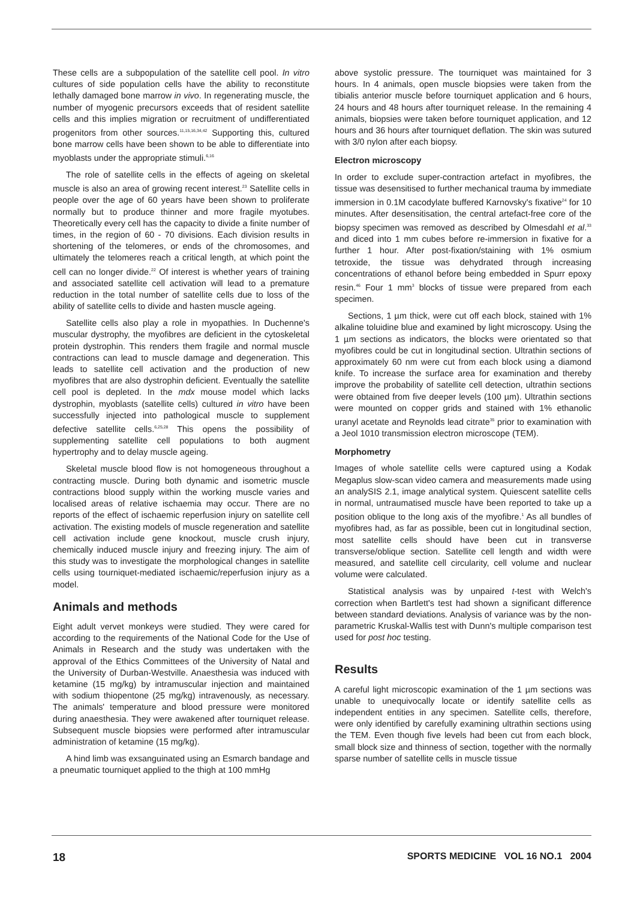These cells are a subpopulation of the satellite cell pool. In vitro cultures of side population cells have the ability to reconstitute lethally damaged bone marrow in vivo. In regenerating muscle, the number of myogenic precursors exceeds that of resident satellite cells and this implies migration or recruitment of undifferentiated progenitors from other sources.<sup>11,15,16,34,42</sup> Supporting this, cultured bone marrow cells have been shown to be able to differentiate into myoblasts under the appropriate stimuli.<sup>6,16</sup>
The role of satellite cells in the effects of ageing on skeletal muscle is also an area of growing recent interest.<sup>23</sup> Satellite cells in people over the age of 60 years have been shown to proliferate normally but to produce thinner and more fragile myotubes. Theoretically every cell has the capacity to divide a finite number of times, in the region of 60 - 70 divisions. Each division results in shortening of the telomeres, or ends of the chromosomes, and ultimately the telomeres reach a critical length, at which point the cell can no longer divide.<sup>22</sup> Of interest is whether years of training and associated satellite cell activation will lead to a premature reduction in the total number of satellite cells due to loss of the ability of satellite cells to divide and hasten muscle ageing.
Satellite cells also play a role in myopathies. In Duchenne's muscular dystrophy, the myofibres are deficient in the cytoskeletal protein dystrophin. This renders them fragile and normal muscle contractions can lead to muscle damage and degeneration. This leads to satellite cell activation and the production of new myofibres that are also dystrophin deficient. Eventually the satellite cell pool is depleted. In the mdx mouse model which lacks dystrophin, myoblasts (satellite cells) cultured in vitro have been successfully injected into pathological muscle to supplement defective satellite cells.<sup>6,25,28</sup> This opens the possibility of supplementing satellite cell populations to both augment hypertrophy and to delay muscle ageing.
Skeletal muscle blood flow is not homogeneous throughout a contracting muscle. During both dynamic and isometric muscle contractions blood supply within the working muscle varies and localised areas of relative ischaemia may occur. There are no reports of the effect of ischaemic reperfusion injury on satellite cell activation. The existing models of muscle regeneration and satellite cell activation include gene knockout, muscle crush injury, chemically induced muscle injury and freezing injury. The aim of this study was to investigate the morphological changes in satellite cells using tourniquet-mediated ischaemic/reperfusion injury as a model.
Animals and methods
Eight adult vervet monkeys were studied. They were cared for according to the requirements of the National Code for the Use of Animals in Research and the study was undertaken with the approval of the Ethics Committees of the University of Natal and the University of Durban-Westville. Anaesthesia was induced with ketamine (15 mg/kg) by intramuscular injection and maintained with sodium thiopentone (25 mg/kg) intravenously, as necessary. The animals' temperature and blood pressure were monitored during anaesthesia. They were awakened after tourniquet release. Subsequent muscle biopsies were performed after intramuscular administration of ketamine (15 mg/kg).
A hind limb was exsanguinated using an Esmarch bandage and a pneumatic tourniquet applied to the thigh at 100 mmHg
above systolic pressure. The tourniquet was maintained for 3 hours. In 4 animals, open muscle biopsies were taken from the tibialis anterior muscle before tourniquet application and 6 hours, 24 hours and 48 hours after tourniquet release. In the remaining 4 animals, biopsies were taken before tourniquet application, and 12 hours and 36 hours after tourniquet deflation. The skin was sutured with 3/0 nylon after each biopsy.
Electron microscopy
In order to exclude super-contraction artefact in myofibres, the tissue was desensitised to further mechanical trauma by immediate immersion in 0.1M cacodylate buffered Karnovsky's fixative<sup>24</sup> for 10 minutes. After desensitisation, the central artefact-free core of the biopsy specimen was removed as described by Olmesdahl et al.<sup>33</sup> and diced into 1 mm cubes before re-immersion in fixative for a further 1 hour. After post-fixation/staining with 1% osmium tetroxide, the tissue was dehydrated through increasing concentrations of ethanol before being embedded in Spurr epoxy resin.<sup>46</sup> Four 1 mm<sup>3</sup> blocks of tissue were prepared from each specimen.
Sections, 1 µm thick, were cut off each block, stained with 1% alkaline toluidine blue and examined by light microscopy. Using the 1 µm sections as indicators, the blocks were orientated so that myofibres could be cut in longitudinal section. Ultrathin sections of approximately 60 nm were cut from each block using a diamond knife. To increase the surface area for examination and thereby improve the probability of satellite cell detection, ultrathin sections were obtained from five deeper levels (100 µm). Ultrathin sections were mounted on copper grids and stained with 1% ethanolic uranyl acetate and Reynolds lead citrate<sup>35</sup> prior to examination with a Jeol 1010 transmission electron microscope (TEM).
Morphometry
Images of whole satellite cells were captured using a Kodak Megaplus slow-scan video camera and measurements made using an analySIS 2.1, image analytical system. Quiescent satellite cells in normal, untraumatised muscle have been reported to take up a position oblique to the long axis of the myofibre.<sup>1</sup> As all bundles of myofibres had, as far as possible, been cut in longitudinal section, most satellite cells should have been cut in transverse transverse/oblique section. Satellite cell length and width were measured, and satellite cell circularity, cell volume and nuclear volume were calculated.
Statistical analysis was by unpaired t-test with Welch's correction when Bartlett's test had shown a significant difference between standard deviations. Analysis of variance was by the non-parametric Kruskal-Wallis test with Dunn's multiple comparison test used for post hoc testing.
Results
A careful light microscopic examination of the 1 µm sections was unable to unequivocally locate or identify satellite cells as independent entities in any specimen. Satellite cells, therefore, were only identified by carefully examining ultrathin sections using the TEM. Even though five levels had been cut from each block, small block size and thinness of section, together with the normally sparse number of satellite cells in muscle tissue
18 SPORTS MEDICINE VOL 16 NO.1 2004